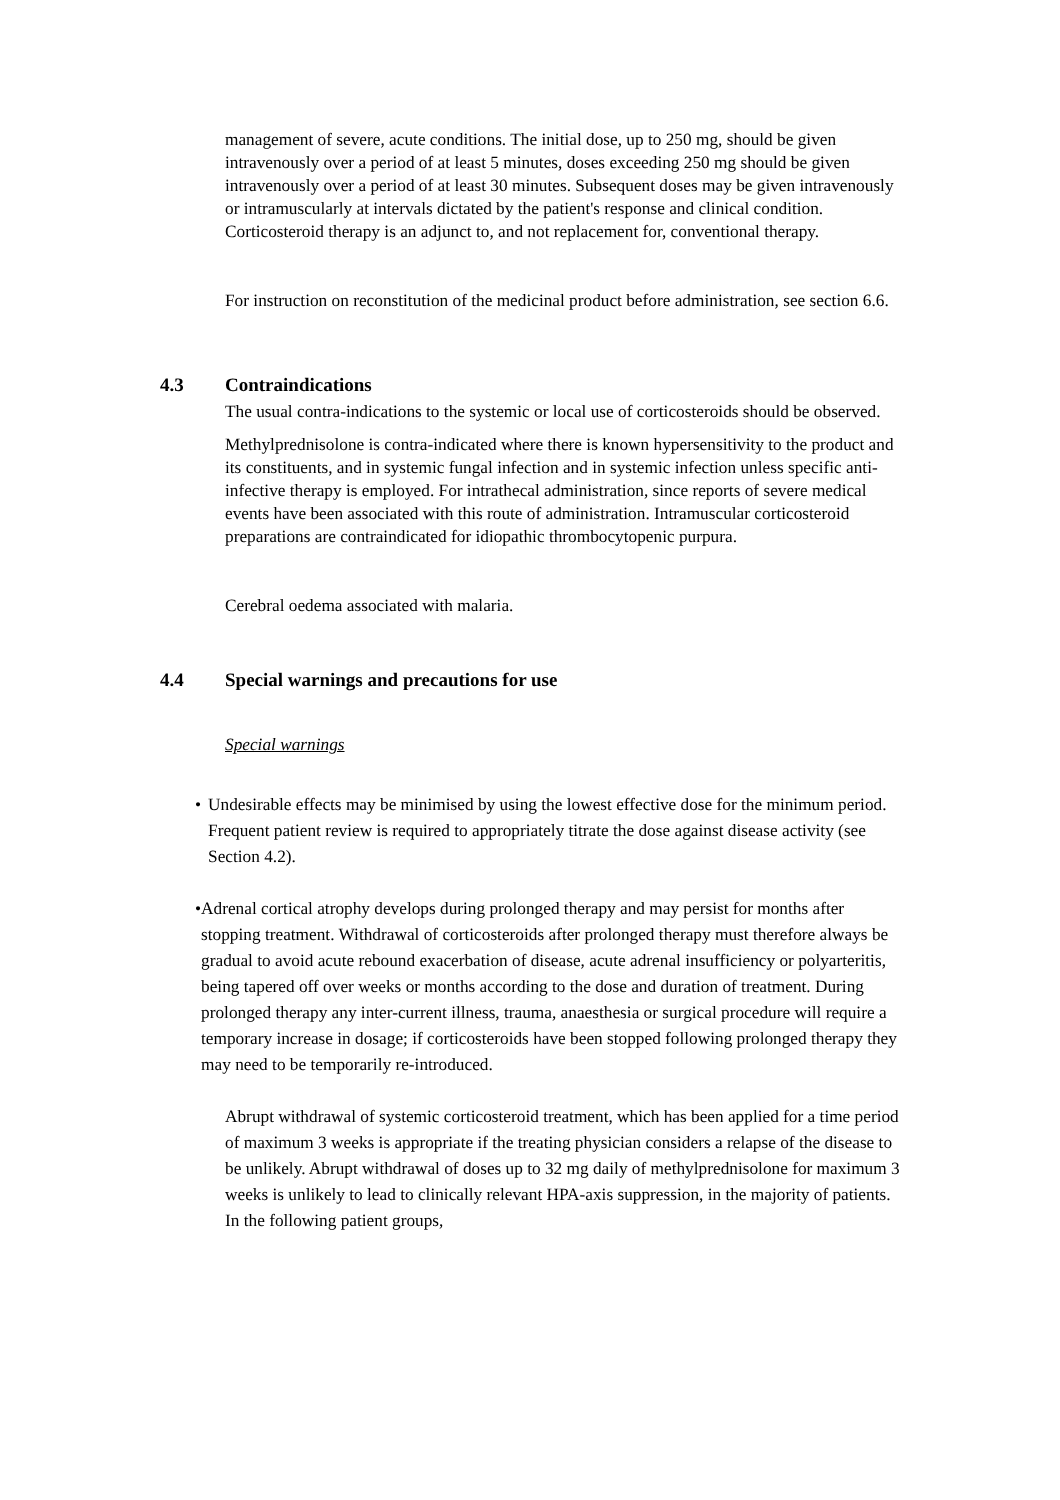management of severe, acute conditions. The initial dose, up to 250 mg, should be given intravenously over a period of at least 5 minutes, doses exceeding 250 mg should be given intravenously over a period of at least 30 minutes. Subsequent doses may be given intravenously or intramuscularly at intervals dictated by the patient's response and clinical condition. Corticosteroid therapy is an adjunct to, and not replacement for, conventional therapy.
For instruction on reconstitution of the medicinal product before administration, see section 6.6.
4.3 Contraindications
The usual contra-indications to the systemic or local use of corticosteroids should be observed.
Methylprednisolone is contra-indicated where there is known hypersensitivity to the product and its constituents, and in systemic fungal infection and in systemic infection unless specific anti-infective therapy is employed. For intrathecal administration, since reports of severe medical events have been associated with this route of administration. Intramuscular corticosteroid preparations are contraindicated for idiopathic thrombocytopenic purpura.
Cerebral oedema associated with malaria.
4.4 Special warnings and precautions for use
Special warnings
• Undesirable effects may be minimised by using the lowest effective dose for the minimum period. Frequent patient review is required to appropriately titrate the dose against disease activity (see Section 4.2).
• Adrenal cortical atrophy develops during prolonged therapy and may persist for months after stopping treatment. Withdrawal of corticosteroids after prolonged therapy must therefore always be gradual to avoid acute rebound exacerbation of disease, acute adrenal insufficiency or polyarteritis, being tapered off over weeks or months according to the dose and duration of treatment. During prolonged therapy any inter-current illness, trauma, anaesthesia or surgical procedure will require a temporary increase in dosage; if corticosteroids have been stopped following prolonged therapy they may need to be temporarily re-introduced.
Abrupt withdrawal of systemic corticosteroid treatment, which has been applied for a time period of maximum 3 weeks is appropriate if the treating physician considers a relapse of the disease to be unlikely. Abrupt withdrawal of doses up to 32 mg daily of methylprednisolone for maximum 3 weeks is unlikely to lead to clinically relevant HPA-axis suppression, in the majority of patients. In the following patient groups,